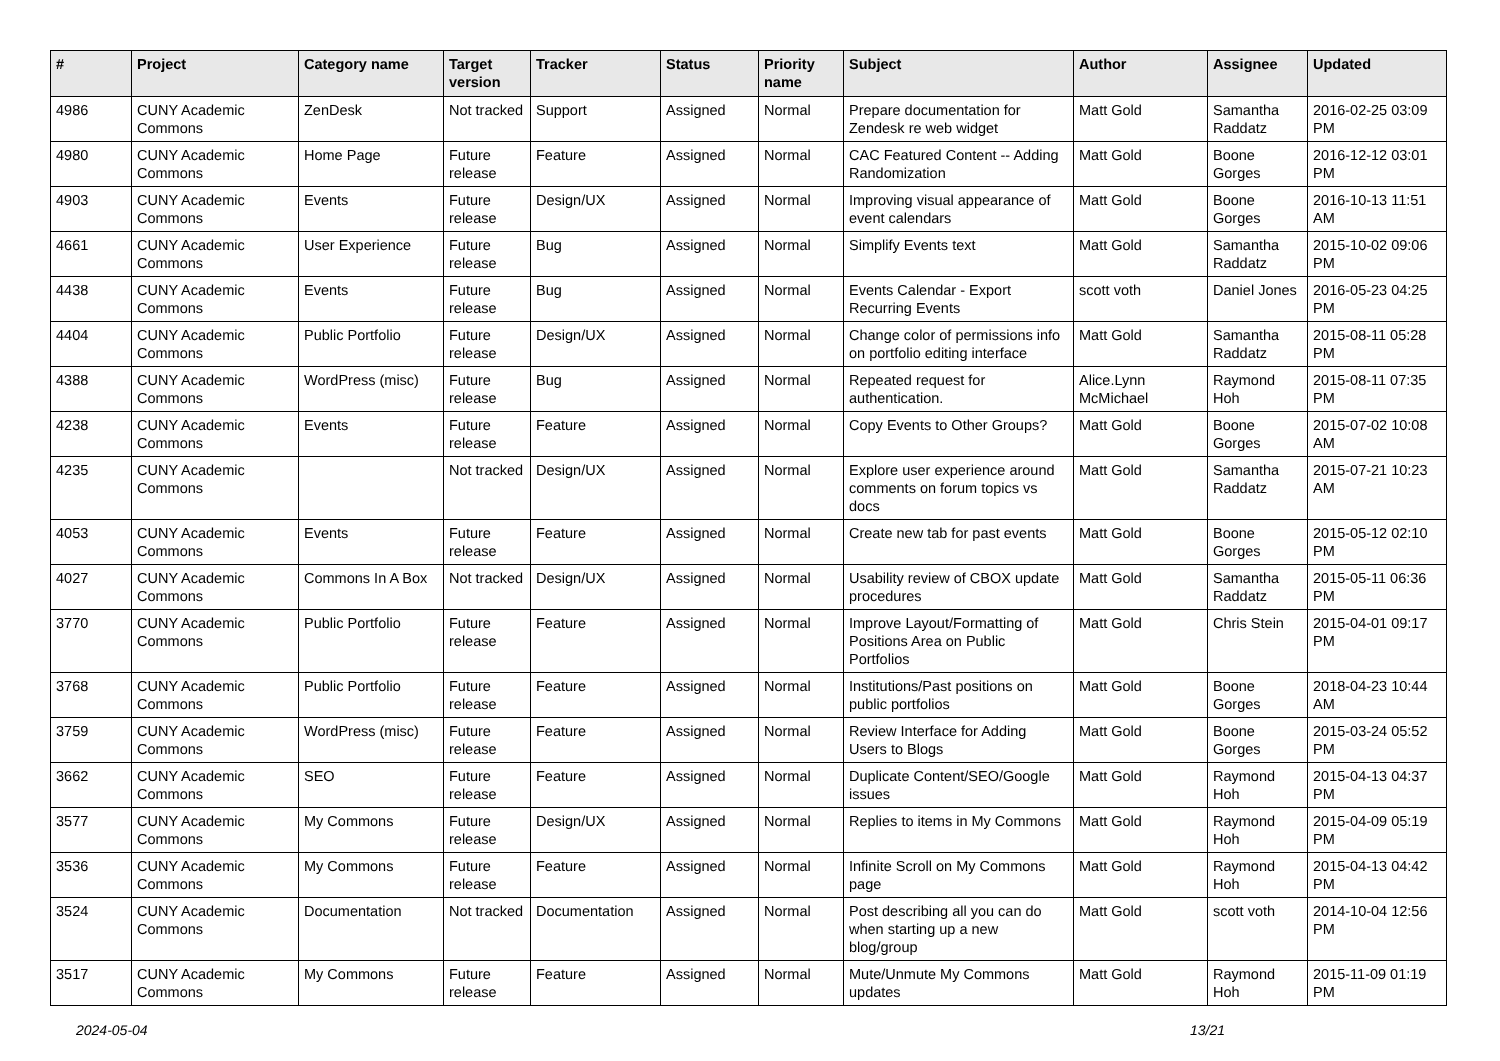| # | Project | Category name | Target version | Tracker | Status | Priority name | Subject | Author | Assignee | Updated |
| --- | --- | --- | --- | --- | --- | --- | --- | --- | --- | --- |
| 4986 | CUNY Academic Commons | ZenDesk | Not tracked | Support | Assigned | Normal | Prepare documentation for Zendesk re web widget | Matt Gold | Samantha Raddatz | 2016-02-25 03:09 PM |
| 4980 | CUNY Academic Commons | Home Page | Future release | Feature | Assigned | Normal | CAC Featured Content -- Adding Randomization | Matt Gold | Boone Gorges | 2016-12-12 03:01 PM |
| 4903 | CUNY Academic Commons | Events | Future release | Design/UX | Assigned | Normal | Improving visual appearance of event calendars | Matt Gold | Boone Gorges | 2016-10-13 11:51 AM |
| 4661 | CUNY Academic Commons | User Experience | Future release | Bug | Assigned | Normal | Simplify Events text | Matt Gold | Samantha Raddatz | 2015-10-02 09:06 PM |
| 4438 | CUNY Academic Commons | Events | Future release | Bug | Assigned | Normal | Events Calendar - Export Recurring Events | scott voth | Daniel Jones | 2016-05-23 04:25 PM |
| 4404 | CUNY Academic Commons | Public Portfolio | Future release | Design/UX | Assigned | Normal | Change color of permissions info on portfolio editing interface | Matt Gold | Samantha Raddatz | 2015-08-11 05:28 PM |
| 4388 | CUNY Academic Commons | WordPress (misc) | Future release | Bug | Assigned | Normal | Repeated request for authentication. | Alice.Lynn McMichael | Raymond Hoh | 2015-08-11 07:35 PM |
| 4238 | CUNY Academic Commons | Events | Future release | Feature | Assigned | Normal | Copy Events to Other Groups? | Matt Gold | Boone Gorges | 2015-07-02 10:08 AM |
| 4235 | CUNY Academic Commons | | Not tracked | Design/UX | Assigned | Normal | Explore user experience around comments on forum topics vs docs | Matt Gold | Samantha Raddatz | 2015-07-21 10:23 AM |
| 4053 | CUNY Academic Commons | Events | Future release | Feature | Assigned | Normal | Create new tab for past events | Matt Gold | Boone Gorges | 2015-05-12 02:10 PM |
| 4027 | CUNY Academic Commons | Commons In A Box | Not tracked | Design/UX | Assigned | Normal | Usability review of CBOX update procedures | Matt Gold | Samantha Raddatz | 2015-05-11 06:36 PM |
| 3770 | CUNY Academic Commons | Public Portfolio | Future release | Feature | Assigned | Normal | Improve Layout/Formatting of Positions Area on Public Portfolios | Matt Gold | Chris Stein | 2015-04-01 09:17 PM |
| 3768 | CUNY Academic Commons | Public Portfolio | Future release | Feature | Assigned | Normal | Institutions/Past positions on public portfolios | Matt Gold | Boone Gorges | 2018-04-23 10:44 AM |
| 3759 | CUNY Academic Commons | WordPress (misc) | Future release | Feature | Assigned | Normal | Review Interface for Adding Users to Blogs | Matt Gold | Boone Gorges | 2015-03-24 05:52 PM |
| 3662 | CUNY Academic Commons | SEO | Future release | Feature | Assigned | Normal | Duplicate Content/SEO/Google issues | Matt Gold | Raymond Hoh | 2015-04-13 04:37 PM |
| 3577 | CUNY Academic Commons | My Commons | Future release | Design/UX | Assigned | Normal | Replies to items in My Commons | Matt Gold | Raymond Hoh | 2015-04-09 05:19 PM |
| 3536 | CUNY Academic Commons | My Commons | Future release | Feature | Assigned | Normal | Infinite Scroll on My Commons page | Matt Gold | Raymond Hoh | 2015-04-13 04:42 PM |
| 3524 | CUNY Academic Commons | Documentation | Not tracked | Documentation | Assigned | Normal | Post describing all you can do when starting up a new blog/group | Matt Gold | scott voth | 2014-10-04 12:56 PM |
| 3517 | CUNY Academic Commons | My Commons | Future release | Feature | Assigned | Normal | Mute/Unmute My Commons updates | Matt Gold | Raymond Hoh | 2015-11-09 01:19 PM |
2024-05-04 13/21